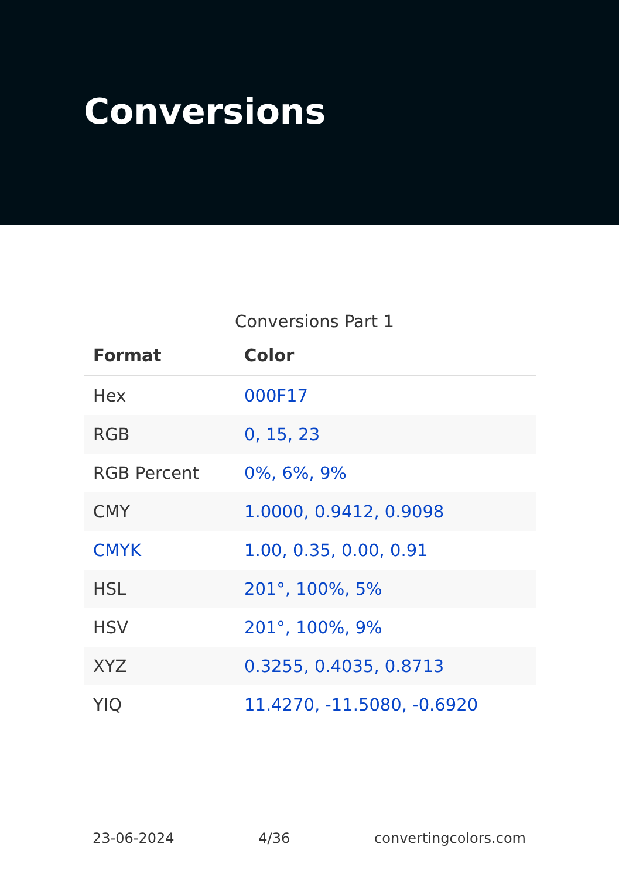Conversions
Conversions Part 1
| Format | Color |
| --- | --- |
| Hex | 000F17 |
| RGB | 0, 15, 23 |
| RGB Percent | 0%, 6%, 9% |
| CMY | 1.0000, 0.9412, 0.9098 |
| CMYK | 1.00, 0.35, 0.00, 0.91 |
| HSL | 201°, 100%, 5% |
| HSV | 201°, 100%, 9% |
| XYZ | 0.3255, 0.4035, 0.8713 |
| YIQ | 11.4270, -11.5080, -0.6920 |
23-06-2024 4/36 convertingcolors.com